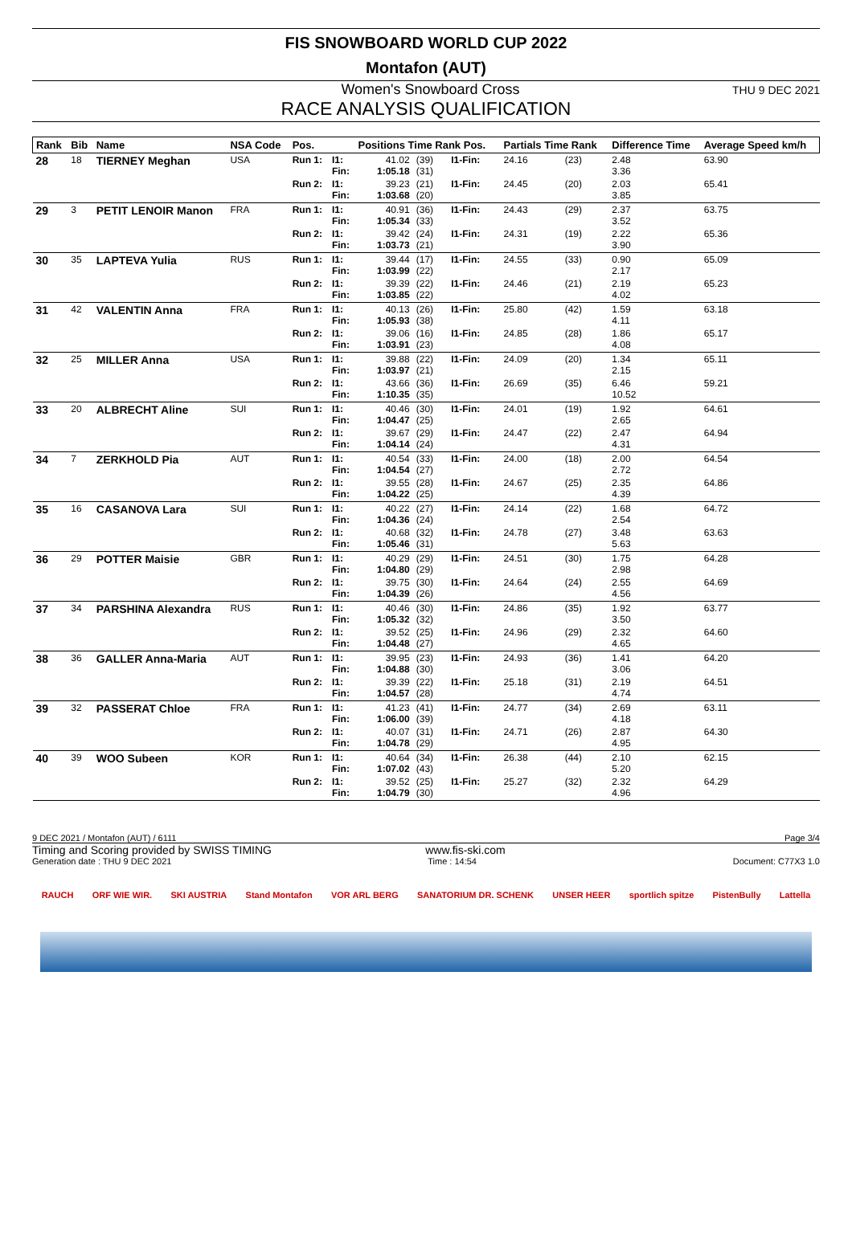FIS SNOWBOARD WORLD CUP 2022
Montafon (AUT)
Women's Snowboard Cross THU 9 DEC 2021
RACE ANALYSIS QUALIFICATION
| Rank | Bib | Name | NSA Code | Pos. | | Positions Time Rank Pos. | | | Partials Time Rank | | Difference Time | Average Speed km/h |
| --- | --- | --- | --- | --- | --- | --- | --- | --- | --- | --- | --- | --- |
| 28 | 18 | TIERNEY Meghan | USA | Run 1: | I1: Fin: | 41.02 1:05.18 | (39) (31) | I1-Fin: | 24.16 | (23) | 2.48 3.36 | 63.90 |
| | | | | Run 2: | I1: Fin: | 39.23 1:03.68 | (21) (20) | I1-Fin: | 24.45 | (20) | 2.03 3.85 | 65.41 |
| 29 | 3 | PETIT LENOIR Manon | FRA | Run 1: | I1: Fin: | 40.91 1:05.34 | (36) (33) | I1-Fin: | 24.43 | (29) | 2.37 3.52 | 63.75 |
| | | | | Run 2: | I1: Fin: | 39.42 1:03.73 | (24) (21) | I1-Fin: | 24.31 | (19) | 2.22 3.90 | 65.36 |
| 30 | 35 | LAPTEVA Yulia | RUS | Run 1: | I1: Fin: | 39.44 1:03.99 | (17) (22) | I1-Fin: | 24.55 | (33) | 0.90 2.17 | 65.09 |
| | | | | Run 2: | I1: Fin: | 39.39 1:03.85 | (22) (22) | I1-Fin: | 24.46 | (21) | 2.19 4.02 | 65.23 |
| 31 | 42 | VALENTIN Anna | FRA | Run 1: | I1: Fin: | 40.13 1:05.93 | (26) (38) | I1-Fin: | 25.80 | (42) | 1.59 4.11 | 63.18 |
| | | | | Run 2: | I1: Fin: | 39.06 1:03.91 | (16) (23) | I1-Fin: | 24.85 | (28) | 1.86 4.08 | 65.17 |
| 32 | 25 | MILLER Anna | USA | Run 1: | I1: Fin: | 39.88 1:03.97 | (22) (21) | I1-Fin: | 24.09 | (20) | 1.34 2.15 | 65.11 |
| | | | | Run 2: | I1: Fin: | 43.66 1:10.35 | (36) (35) | I1-Fin: | 26.69 | (35) | 6.46 10.52 | 59.21 |
| 33 | 20 | ALBRECHT Aline | SUI | Run 1: | I1: Fin: | 40.46 1:04.47 | (30) (25) | I1-Fin: | 24.01 | (19) | 1.92 2.65 | 64.61 |
| | | | | Run 2: | I1: Fin: | 39.67 1:04.14 | (29) (24) | I1-Fin: | 24.47 | (22) | 2.47 4.31 | 64.94 |
| 34 | 7 | ZERKHOLD Pia | AUT | Run 1: | I1: Fin: | 40.54 1:04.54 | (33) (27) | I1-Fin: | 24.00 | (18) | 2.00 2.72 | 64.54 |
| | | | | Run 2: | I1: Fin: | 39.55 1:04.22 | (28) (25) | I1-Fin: | 24.67 | (25) | 2.35 4.39 | 64.86 |
| 35 | 16 | CASANOVA Lara | SUI | Run 1: | I1: Fin: | 40.22 1:04.36 | (27) (24) | I1-Fin: | 24.14 | (22) | 1.68 2.54 | 64.72 |
| | | | | Run 2: | I1: Fin: | 40.68 1:05.46 | (32) (31) | I1-Fin: | 24.78 | (27) | 3.48 5.63 | 63.63 |
| 36 | 29 | POTTER Maisie | GBR | Run 1: | I1: Fin: | 40.29 1:04.80 | (29) (29) | I1-Fin: | 24.51 | (30) | 1.75 2.98 | 64.28 |
| | | | | Run 2: | I1: Fin: | 39.75 1:04.39 | (30) (26) | I1-Fin: | 24.64 | (24) | 2.55 4.56 | 64.69 |
| 37 | 34 | PARSHINA Alexandra | RUS | Run 1: | I1: Fin: | 40.46 1:05.32 | (30) (32) | I1-Fin: | 24.86 | (35) | 1.92 3.50 | 63.77 |
| | | | | Run 2: | I1: Fin: | 39.52 1:04.48 | (25) (27) | I1-Fin: | 24.96 | (29) | 2.32 4.65 | 64.60 |
| 38 | 36 | GALLER Anna-Maria | AUT | Run 1: | I1: Fin: | 39.95 1:04.88 | (23) (30) | I1-Fin: | 24.93 | (36) | 1.41 3.06 | 64.20 |
| | | | | Run 2: | I1: Fin: | 39.39 1:04.57 | (22) (28) | I1-Fin: | 25.18 | (31) | 2.19 4.74 | 64.51 |
| 39 | 32 | PASSERAT Chloe | FRA | Run 1: | I1: Fin: | 41.23 1:06.00 | (41) (39) | I1-Fin: | 24.77 | (34) | 2.69 4.18 | 63.11 |
| | | | | Run 2: | I1: Fin: | 40.07 1:04.78 | (31) (29) | I1-Fin: | 24.71 | (26) | 2.87 4.95 | 64.30 |
| 40 | 39 | WOO Subeen | KOR | Run 1: | I1: Fin: | 40.64 1:07.02 | (34) (43) | I1-Fin: | 26.38 | (44) | 2.10 5.20 | 62.15 |
| | | | | Run 2: | I1: Fin: | 39.52 1:04.79 | (25) (30) | I1-Fin: | 25.27 | (32) | 2.32 4.96 | 64.29 |
9 DEC 2021 / Montafon (AUT) / 6111 Page 3/4
Timing and Scoring provided by SWISS TIMING www.fis-ski.com
Generation date : THU 9 DEC 2021 Time : 14:54 Document: C77X3 1.0
RAUCH ORF WIE WIR. SKI AUSTRIA Stand Montafon VOR ARL BERG SANATORIUM DR. SCHENK UNSER HEER sportlich spitze PistenBully Lattella